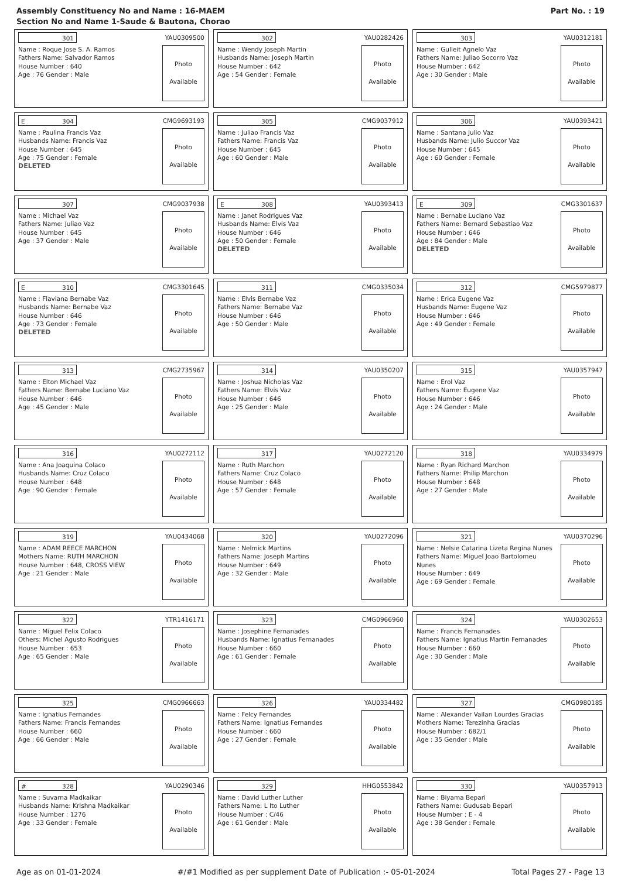Assembly Constituency No and Name : 16-MAEM
Section No and Name 1-Saude & Bautona, Chorao
Part No. : 19
301
YAU0309500
Name : Roque Jose S. A. Ramos
Fathers Name: Salvador Ramos
House Number : 640
Age : 76 Gender : Male
Photo
Available
302
YAU0282426
Name : Wendy Joseph Martin
Husbands Name: Joseph Martin
House Number : 642
Age : 54 Gender : Female
Photo
Available
303
YAU0312181
Name : Gulleit Agnelo Vaz
Fathers Name: Juliao Socorro Vaz
House Number : 642
Age : 30 Gender : Male
Photo
Available
E 304
CMG9693193
Name : Paulina Francis Vaz
Husbands Name: Francis Vaz
House Number : 645
Age : 75 Gender : Female
DELETED
Photo
Available
305
CMG9037912
Name : Juliao Francis Vaz
Fathers Name: Francis Vaz
House Number : 645
Age : 60 Gender : Male
Photo
Available
306
YAU0393421
Name : Santana Julio Vaz
Husbands Name: Julio Succor Vaz
House Number : 645
Age : 60 Gender : Female
Photo
Available
307
CMG9037938
Name : Michael Vaz
Fathers Name: Juliao Vaz
House Number : 645
Age : 37 Gender : Male
Photo
Available
E 308
YAU0393413
Name : Janet Rodrigues Vaz
Husbands Name: Elvis Vaz
House Number : 646
Age : 50 Gender : Female
DELETED
Photo
Available
E 309
CMG3301637
Name : Bernabe Luciano Vaz
Fathers Name: Bernard Sebastiao Vaz
House Number : 646
Age : 84 Gender : Male
DELETED
Photo
Available
E 310
CMG3301645
Name : Flaviana Bernabe Vaz
Husbands Name: Bernabe Vaz
House Number : 646
Age : 73 Gender : Female
DELETED
Photo
Available
311
CMG0335034
Name : Elvis Bernabe Vaz
Fathers Name: Bernabe Vaz
House Number : 646
Age : 50 Gender : Male
Photo
Available
312
CMG5979877
Name : Erica Eugene Vaz
Husbands Name: Eugene Vaz
House Number : 646
Age : 49 Gender : Female
Photo
Available
313
CMG2735967
Name : Elton Michael Vaz
Fathers Name: Bernabe Luciano Vaz
House Number : 646
Age : 45 Gender : Male
Photo
Available
314
YAU0350207
Name : Joshua Nicholas Vaz
Fathers Name: Elvis Vaz
House Number : 646
Age : 25 Gender : Male
Photo
Available
315
YAU0357947
Name : Erol Vaz
Fathers Name: Eugene Vaz
House Number : 646
Age : 24 Gender : Male
Photo
Available
316
YAU0272112
Name : Ana Joaquina Colaco
Husbands Name: Cruz Colaco
House Number : 648
Age : 90 Gender : Female
Photo
Available
317
YAU0272120
Name : Ruth Marchon
Fathers Name: Cruz Colaco
House Number : 648
Age : 57 Gender : Female
Photo
Available
318
YAU0334979
Name : Ryan Richard Marchon
Fathers Name: Philip Marchon
House Number : 648
Age : 27 Gender : Male
Photo
Available
319
YAU0434068
Name : ADAM REECE MARCHON
Mothers Name: RUTH MARCHON
House Number : 648, CROSS VIEW
Age : 21 Gender : Male
Photo
Available
320
YAU0272096
Name : Nelmick Martins
Fathers Name: Joseph Martins
House Number : 649
Age : 32 Gender : Male
Photo
Available
321
YAU0370296
Name : Nelsie Catarina Lizeta Regina Nunes
Fathers Name: Miguel Joao Bartolomeu Nunes
House Number : 649
Age : 69 Gender : Female
Photo
Available
322
YTR1416171
Name : Miguel Felix Colaco
Others: Michel Agusto Rodrigues
House Number : 653
Age : 65 Gender : Male
Photo
Available
323
CMG0966960
Name : Josephine Fernanades
Husbands Name: Ignatius Fernanades
House Number : 660
Age : 61 Gender : Female
Photo
Available
324
YAU0302653
Name : Francis Fernanades
Fathers Name: Ignatius Martin Fernanades
House Number : 660
Age : 30 Gender : Male
Photo
Available
325
CMG0966663
Name : Ignatius Fernandes
Fathers Name: Francis Fernandes
House Number : 660
Age : 66 Gender : Male
Photo
Available
326
YAU0334482
Name : Felcy Fernandes
Fathers Name: Ignatius Fernandes
House Number : 660
Age : 27 Gender : Female
Photo
Available
327
CMG0980185
Name : Alexander Vailan Lourdes Gracias
Mothers Name: Terezinha Gracias
House Number : 682/1
Age : 35 Gender : Male
Photo
Available
# 328
YAU0290346
Name : Suvarna Madkaikar
Husbands Name: Krishna Madkaikar
House Number : 1276
Age : 33 Gender : Female
Photo
Available
329
HHG0553842
Name : David Luther Luther
Fathers Name: L Ito Luther
House Number : C/46
Age : 61 Gender : Male
Photo
Available
330
YAU0357913
Name : Biyama Bepari
Fathers Name: Gudusab Bepari
House Number : E - 4
Age : 38 Gender : Female
Photo
Available
Age as on 01-01-2024 #/#1 Modified as per supplement Date of Publication :- 05-01-2024 Total Pages 27 - Page 13